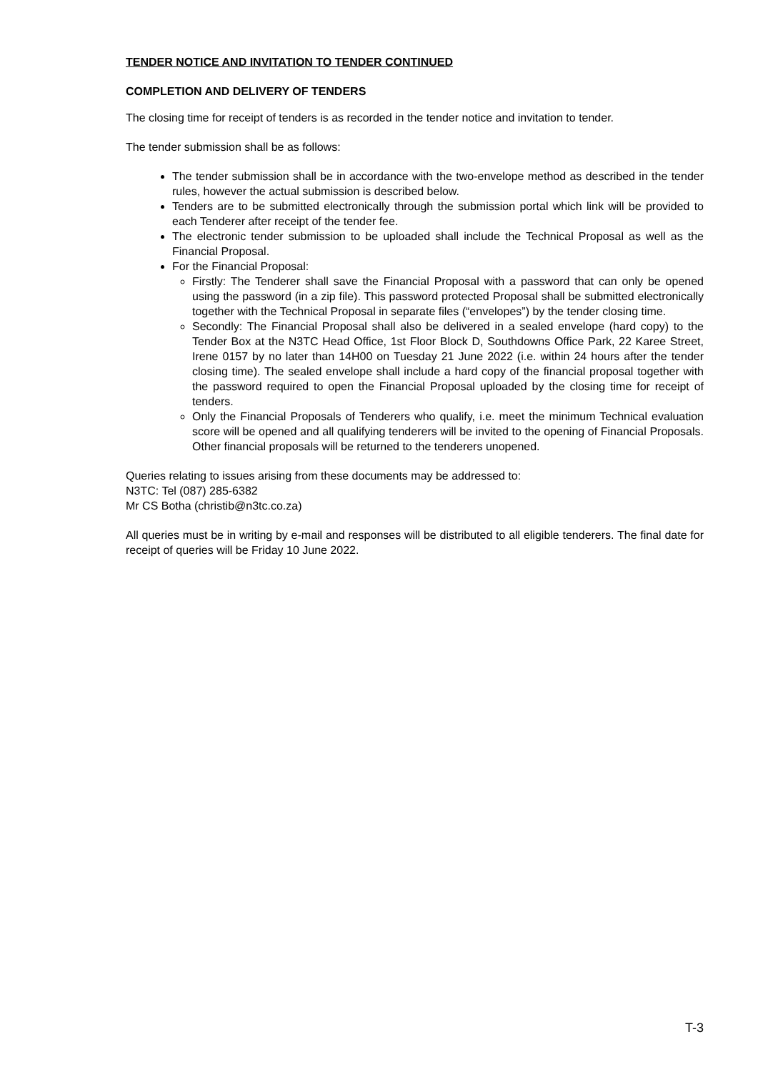TENDER NOTICE AND INVITATION TO TENDER CONTINUED
COMPLETION AND DELIVERY OF TENDERS
The closing time for receipt of tenders is as recorded in the tender notice and invitation to tender.
The tender submission shall be as follows:
The tender submission shall be in accordance with the two-envelope method as described in the tender rules, however the actual submission is described below.
Tenders are to be submitted electronically through the submission portal which link will be provided to each Tenderer after receipt of the tender fee.
The electronic tender submission to be uploaded shall include the Technical Proposal as well as the Financial Proposal.
For the Financial Proposal:
Firstly: The Tenderer shall save the Financial Proposal with a password that can only be opened using the password (in a zip file). This password protected Proposal shall be submitted electronically together with the Technical Proposal in separate files (“envelopes”) by the tender closing time.
Secondly: The Financial Proposal shall also be delivered in a sealed envelope (hard copy) to the Tender Box at the N3TC Head Office, 1st Floor Block D, Southdowns Office Park, 22 Karee Street, Irene 0157 by no later than 14H00 on Tuesday 21 June 2022 (i.e. within 24 hours after the tender closing time). The sealed envelope shall include a hard copy of the financial proposal together with the password required to open the Financial Proposal uploaded by the closing time for receipt of tenders.
Only the Financial Proposals of Tenderers who qualify, i.e. meet the minimum Technical evaluation score will be opened and all qualifying tenderers will be invited to the opening of Financial Proposals. Other financial proposals will be returned to the tenderers unopened.
Queries relating to issues arising from these documents may be addressed to:
N3TC: Tel (087) 285-6382
Mr CS Botha (christib@n3tc.co.za)
All queries must be in writing by e-mail and responses will be distributed to all eligible tenderers. The final date for receipt of queries will be Friday 10 June 2022.
T-3